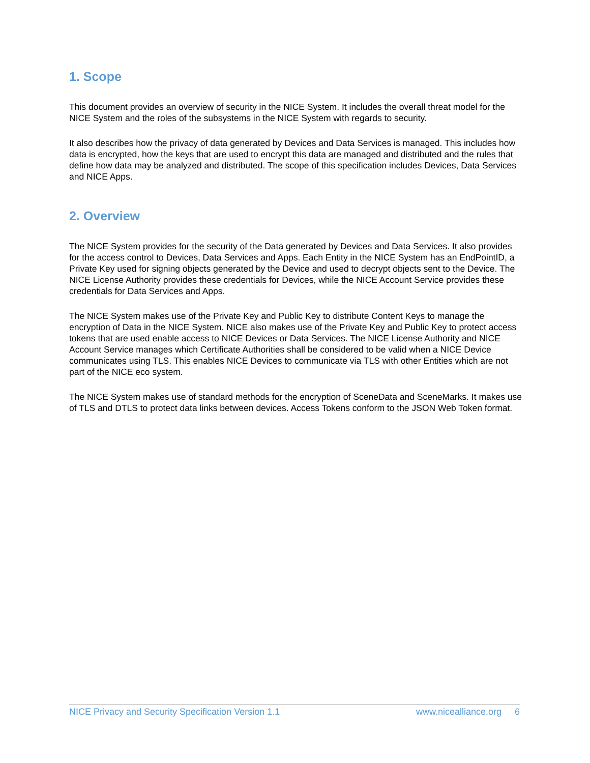1. Scope
This document provides an overview of security in the NICE System. It includes the overall threat model for the NICE System and the roles of the subsystems in the NICE System with regards to security.
It also describes how the privacy of data generated by Devices and Data Services is managed. This includes how data is encrypted, how the keys that are used to encrypt this data are managed and distributed and the rules that define how data may be analyzed and distributed. The scope of this specification includes Devices, Data Services and NICE Apps.
2. Overview
The NICE System provides for the security of the Data generated by Devices and Data Services. It also provides for the access control to Devices, Data Services and Apps. Each Entity in the NICE System has an EndPointID, a Private Key used for signing objects generated by the Device and used to decrypt objects sent to the Device. The NICE License Authority provides these credentials for Devices, while the NICE Account Service provides these credentials for Data Services and Apps.
The NICE System makes use of the Private Key and Public Key to distribute Content Keys to manage the encryption of Data in the NICE System. NICE also makes use of the Private Key and Public Key to protect access tokens that are used enable access to NICE Devices or Data Services. The NICE License Authority and NICE Account Service manages which Certificate Authorities shall be considered to be valid when a NICE Device communicates using TLS. This enables NICE Devices to communicate via TLS with other Entities which are not part of the NICE eco system.
The NICE System makes use of standard methods for the encryption of SceneData and SceneMarks. It makes use of TLS and DTLS to protect data links between devices. Access Tokens conform to the JSON Web Token format.
NICE Privacy and Security Specification Version 1.1 www.nicealliance.org 6